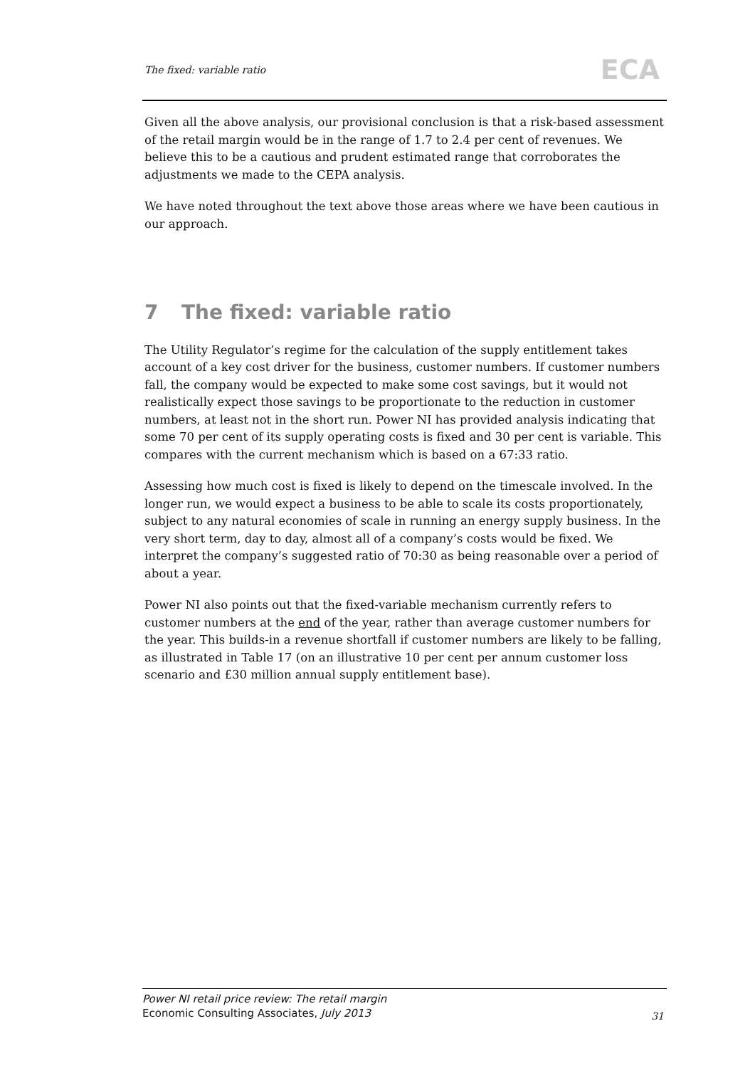The fixed: variable ratio ECA
Given all the above analysis, our provisional conclusion is that a risk-based assessment of the retail margin would be in the range of 1.7 to 2.4 per cent of revenues. We believe this to be a cautious and prudent estimated range that corroborates the adjustments we made to the CEPA analysis.
We have noted throughout the text above those areas where we have been cautious in our approach.
7 The fixed: variable ratio
The Utility Regulator’s regime for the calculation of the supply entitlement takes account of a key cost driver for the business, customer numbers. If customer numbers fall, the company would be expected to make some cost savings, but it would not realistically expect those savings to be proportionate to the reduction in customer numbers, at least not in the short run. Power NI has provided analysis indicating that some 70 per cent of its supply operating costs is fixed and 30 per cent is variable. This compares with the current mechanism which is based on a 67:33 ratio.
Assessing how much cost is fixed is likely to depend on the timescale involved. In the longer run, we would expect a business to be able to scale its costs proportionately, subject to any natural economies of scale in running an energy supply business. In the very short term, day to day, almost all of a company’s costs would be fixed. We interpret the company’s suggested ratio of 70:30 as being reasonable over a period of about a year.
Power NI also points out that the fixed-variable mechanism currently refers to customer numbers at the end of the year, rather than average customer numbers for the year. This builds-in a revenue shortfall if customer numbers are likely to be falling, as illustrated in Table 17 (on an illustrative 10 per cent per annum customer loss scenario and £30 million annual supply entitlement base).
Power NI retail price review: The retail margin
Economic Consulting Associates, July 2013
31